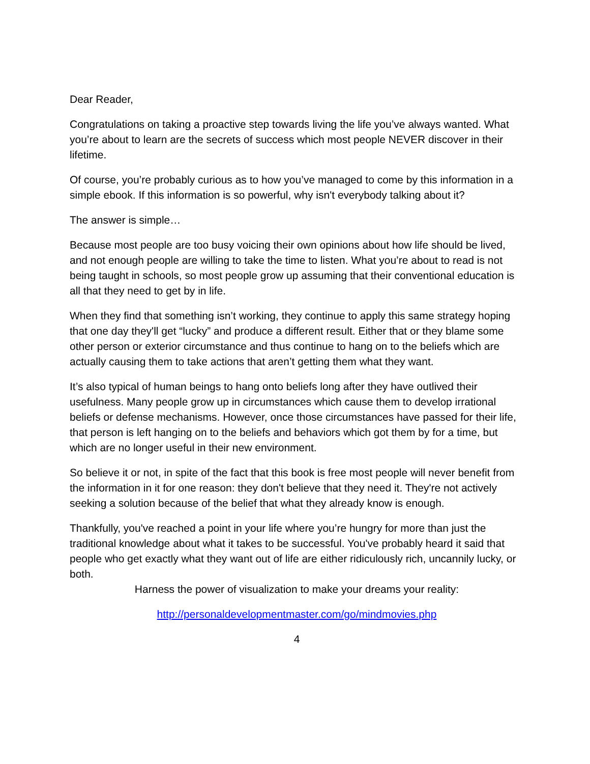Dear Reader,
Congratulations on taking a proactive step towards living the life you’ve always wanted. What you’re about to learn are the secrets of success which most people NEVER discover in their lifetime.
Of course, you’re probably curious as to how you’ve managed to come by this information in a simple ebook. If this information is so powerful, why isn't everybody talking about it?
The answer is simple…
Because most people are too busy voicing their own opinions about how life should be lived, and not enough people are willing to take the time to listen. What you’re about to read is not being taught in schools, so most people grow up assuming that their conventional education is all that they need to get by in life.
When they find that something isn’t working, they continue to apply this same strategy hoping that one day they'll get “lucky” and produce a different result. Either that or they blame some other person or exterior circumstance and thus continue to hang on to the beliefs which are actually causing them to take actions that aren’t getting them what they want.
It’s also typical of human beings to hang onto beliefs long after they have outlived their usefulness. Many people grow up in circumstances which cause them to develop irrational beliefs or defense mechanisms. However, once those circumstances have passed for their life, that person is left hanging on to the beliefs and behaviors which got them by for a time, but which are no longer useful in their new environment.
So believe it or not, in spite of the fact that this book is free most people will never benefit from the information in it for one reason: they don't believe that they need it. They're not actively seeking a solution because of the belief that what they already know is enough.
Thankfully, you've reached a point in your life where you’re hungry for more than just the traditional knowledge about what it takes to be successful. You've probably heard it said that people who get exactly what they want out of life are either ridiculously rich, uncannily lucky, or both.
Harness the power of visualization to make your dreams your reality:
http://personaldevelopmentmaster.com/go/mindmovies.php
4